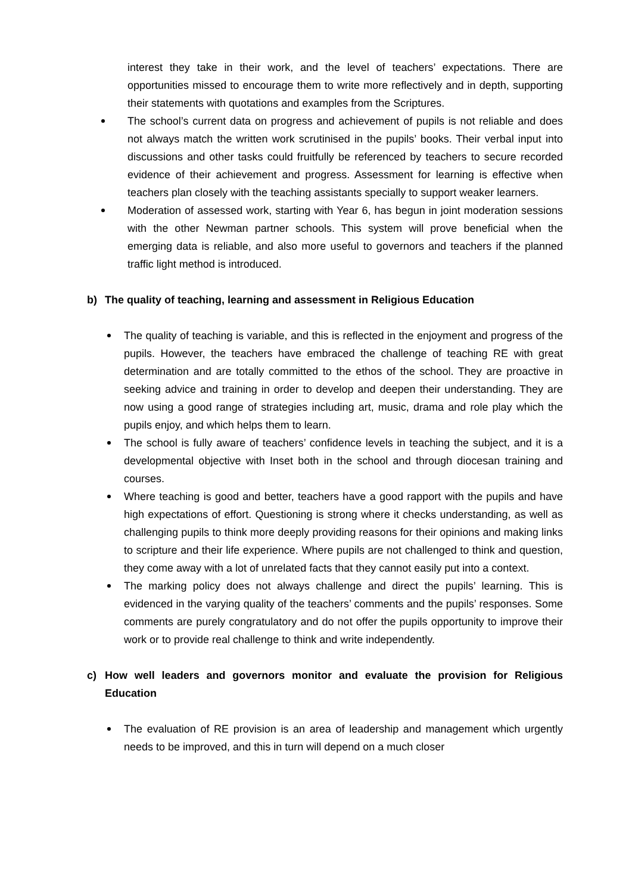interest they take in their work, and the level of teachers’ expectations. There are opportunities missed to encourage them to write more reflectively and in depth, supporting their statements with quotations and examples from the Scriptures.
The school’s current data on progress and achievement of pupils is not reliable and does not always match the written work scrutinised in the pupils’ books. Their verbal input into discussions and other tasks could fruitfully be referenced by teachers to secure recorded evidence of their achievement and progress. Assessment for learning is effective when teachers plan closely with the teaching assistants specially to support weaker learners.
Moderation of assessed work, starting with Year 6, has begun in joint moderation sessions with the other Newman partner schools. This system will prove beneficial when the emerging data is reliable, and also more useful to governors and teachers if the planned traffic light method is introduced.
b) The quality of teaching, learning and assessment in Religious Education
The quality of teaching is variable, and this is reflected in the enjoyment and progress of the pupils. However, the teachers have embraced the challenge of teaching RE with great determination and are totally committed to the ethos of the school. They are proactive in seeking advice and training in order to develop and deepen their understanding. They are now using a good range of strategies including art, music, drama and role play which the pupils enjoy, and which helps them to learn.
The school is fully aware of teachers’ confidence levels in teaching the subject, and it is a developmental objective with Inset both in the school and through diocesan training and courses.
Where teaching is good and better, teachers have a good rapport with the pupils and have high expectations of effort. Questioning is strong where it checks understanding, as well as challenging pupils to think more deeply providing reasons for their opinions and making links to scripture and their life experience. Where pupils are not challenged to think and question, they come away with a lot of unrelated facts that they cannot easily put into a context.
The marking policy does not always challenge and direct the pupils’ learning. This is evidenced in the varying quality of the teachers’ comments and the pupils’ responses. Some comments are purely congratulatory and do not offer the pupils opportunity to improve their work or to provide real challenge to think and write independently.
c) How well leaders and governors monitor and evaluate the provision for Religious Education
The evaluation of RE provision is an area of leadership and management which urgently needs to be improved, and this in turn will depend on a much closer